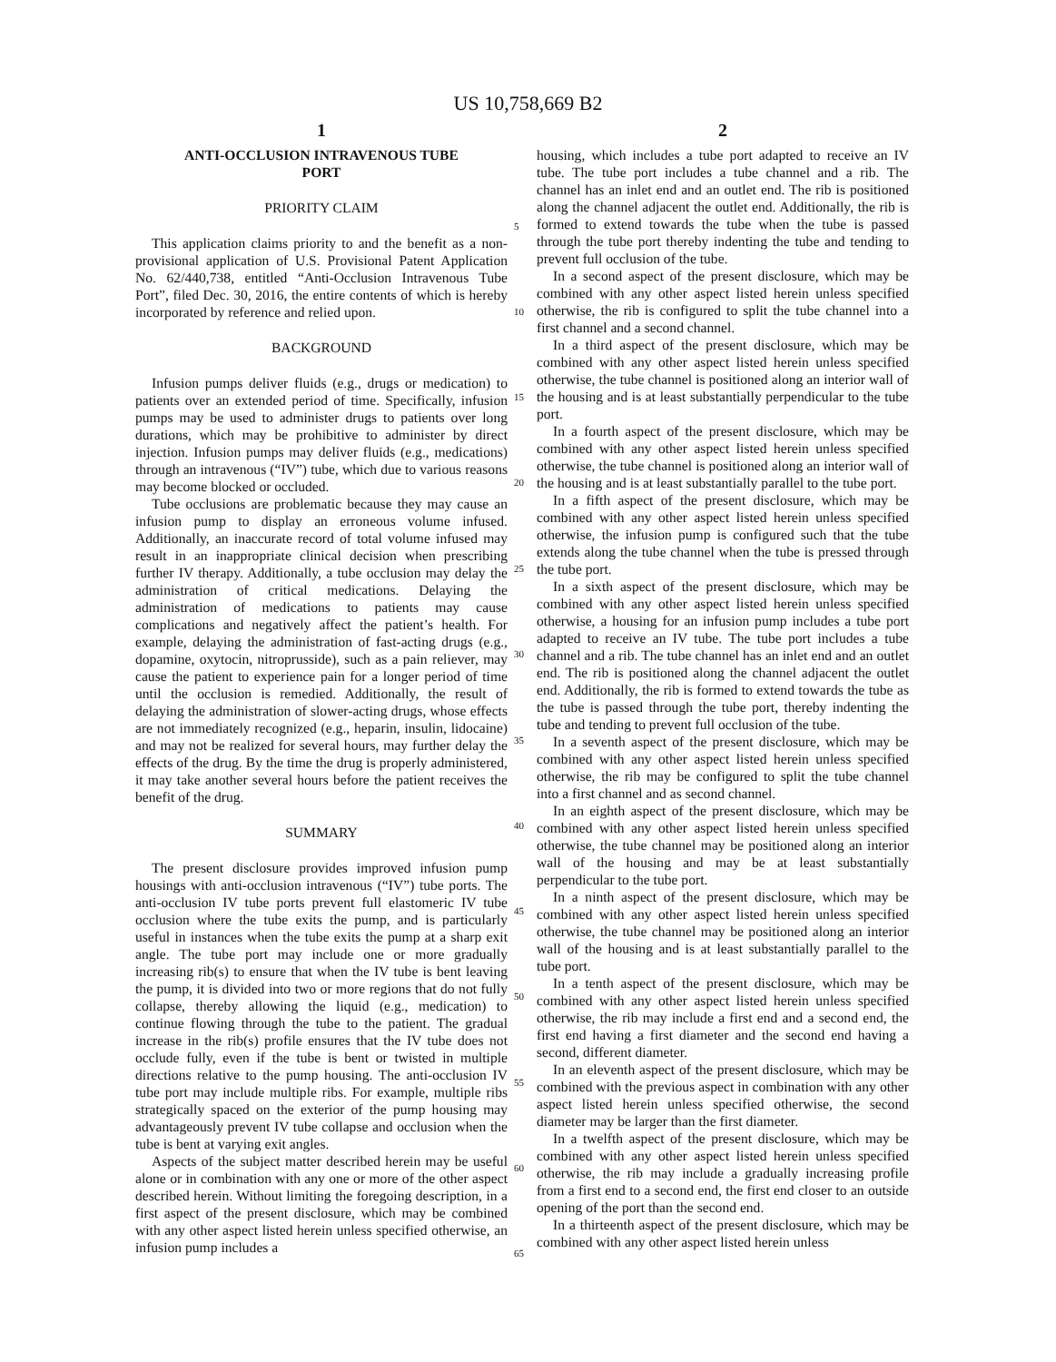US 10,758,669 B2
1
ANTI-OCCLUSION INTRAVENOUS TUBE
PORT
PRIORITY CLAIM
This application claims priority to and the benefit as a non-provisional application of U.S. Provisional Patent Application No. 62/440,738, entitled “Anti-Occlusion Intravenous Tube Port”, filed Dec. 30, 2016, the entire contents of which is hereby incorporated by reference and relied upon.
BACKGROUND
Infusion pumps deliver fluids (e.g., drugs or medication) to patients over an extended period of time. Specifically, infusion pumps may be used to administer drugs to patients over long durations, which may be prohibitive to administer by direct injection. Infusion pumps may deliver fluids (e.g., medications) through an intravenous (“IV”) tube, which due to various reasons may become blocked or occluded.
Tube occlusions are problematic because they may cause an infusion pump to display an erroneous volume infused. Additionally, an inaccurate record of total volume infused may result in an inappropriate clinical decision when prescribing further IV therapy. Additionally, a tube occlusion may delay the administration of critical medications. Delaying the administration of medications to patients may cause complications and negatively affect the patient’s health. For example, delaying the administration of fast-acting drugs (e.g., dopamine, oxytocin, nitroprusside), such as a pain reliever, may cause the patient to experience pain for a longer period of time until the occlusion is remedied. Additionally, the result of delaying the administration of slower-acting drugs, whose effects are not immediately recognized (e.g., heparin, insulin, lidocaine) and may not be realized for several hours, may further delay the effects of the drug. By the time the drug is properly administered, it may take another several hours before the patient receives the benefit of the drug.
SUMMARY
The present disclosure provides improved infusion pump housings with anti-occlusion intravenous (“IV”) tube ports. The anti-occlusion IV tube ports prevent full elastomeric IV tube occlusion where the tube exits the pump, and is particularly useful in instances when the tube exits the pump at a sharp exit angle. The tube port may include one or more gradually increasing rib(s) to ensure that when the IV tube is bent leaving the pump, it is divided into two or more regions that do not fully collapse, thereby allowing the liquid (e.g., medication) to continue flowing through the tube to the patient. The gradual increase in the rib(s) profile ensures that the IV tube does not occlude fully, even if the tube is bent or twisted in multiple directions relative to the pump housing. The anti-occlusion IV tube port may include multiple ribs. For example, multiple ribs strategically spaced on the exterior of the pump housing may advantageously prevent IV tube collapse and occlusion when the tube is bent at varying exit angles.
Aspects of the subject matter described herein may be useful alone or in combination with any one or more of the other aspect described herein. Without limiting the foregoing description, in a first aspect of the present disclosure, which may be combined with any other aspect listed herein unless specified otherwise, an infusion pump includes a
2
housing, which includes a tube port adapted to receive an IV tube. The tube port includes a tube channel and a rib. The channel has an inlet end and an outlet end. The rib is positioned along the channel adjacent the outlet end. Additionally, the rib is formed to extend towards the tube when the tube is passed through the tube port thereby indenting the tube and tending to prevent full occlusion of the tube.
In a second aspect of the present disclosure, which may be combined with any other aspect listed herein unless specified otherwise, the rib is configured to split the tube channel into a first channel and a second channel.
In a third aspect of the present disclosure, which may be combined with any other aspect listed herein unless specified otherwise, the tube channel is positioned along an interior wall of the housing and is at least substantially perpendicular to the tube port.
In a fourth aspect of the present disclosure, which may be combined with any other aspect listed herein unless specified otherwise, the tube channel is positioned along an interior wall of the housing and is at least substantially parallel to the tube port.
In a fifth aspect of the present disclosure, which may be combined with any other aspect listed herein unless specified otherwise, the infusion pump is configured such that the tube extends along the tube channel when the tube is pressed through the tube port.
In a sixth aspect of the present disclosure, which may be combined with any other aspect listed herein unless specified otherwise, a housing for an infusion pump includes a tube port adapted to receive an IV tube. The tube port includes a tube channel and a rib. The tube channel has an inlet end and an outlet end. The rib is positioned along the channel adjacent the outlet end. Additionally, the rib is formed to extend towards the tube as the tube is passed through the tube port, thereby indenting the tube and tending to prevent full occlusion of the tube.
In a seventh aspect of the present disclosure, which may be combined with any other aspect listed herein unless specified otherwise, the rib may be configured to split the tube channel into a first channel and as second channel.
In an eighth aspect of the present disclosure, which may be combined with any other aspect listed herein unless specified otherwise, the tube channel may be positioned along an interior wall of the housing and may be at least substantially perpendicular to the tube port.
In a ninth aspect of the present disclosure, which may be combined with any other aspect listed herein unless specified otherwise, the tube channel may be positioned along an interior wall of the housing and is at least substantially parallel to the tube port.
In a tenth aspect of the present disclosure, which may be combined with any other aspect listed herein unless specified otherwise, the rib may include a first end and a second end, the first end having a first diameter and the second end having a second, different diameter.
In an eleventh aspect of the present disclosure, which may be combined with the previous aspect in combination with any other aspect listed herein unless specified otherwise, the second diameter may be larger than the first diameter.
In a twelfth aspect of the present disclosure, which may be combined with any other aspect listed herein unless specified otherwise, the rib may include a gradually increasing profile from a first end to a second end, the first end closer to an outside opening of the port than the second end.
In a thirteenth aspect of the present disclosure, which may be combined with any other aspect listed herein unless
5
10
15
20
25
30
35
40
45
50
55
60
65